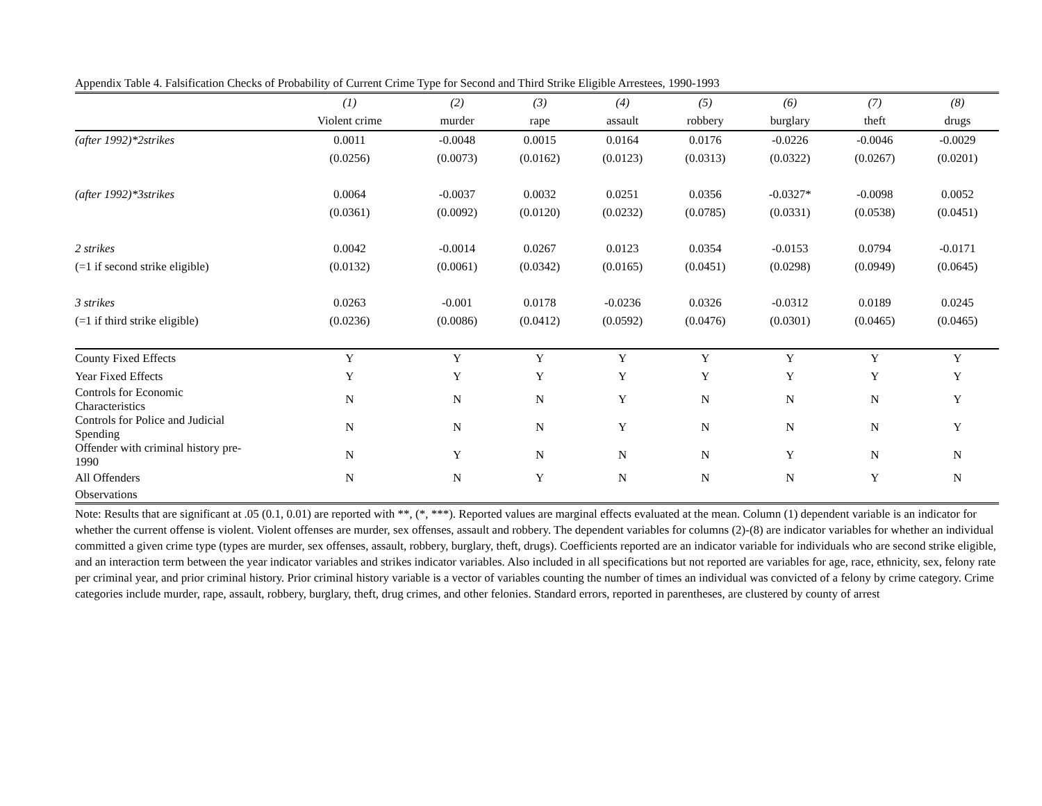Appendix Table 4. Falsification Checks of Probability of Current Crime Type for Second and Third Strike Eligible Arrestees, 1990-1993
| | (1) | (2) | (3) | (4) | (5) | (6) | (7) | (8) |
| --- | --- | --- | --- | --- | --- | --- | --- | --- |
| | Violent crime | murder | rape | assault | robbery | burglary | theft | drugs |
| (after 1992)*2strikes | 0.0011 | -0.0048 | 0.0015 | 0.0164 | 0.0176 | -0.0226 | -0.0046 | -0.0029 |
| | (0.0256) | (0.0073) | (0.0162) | (0.0123) | (0.0313) | (0.0322) | (0.0267) | (0.0201) |
| (after 1992)*3strikes | 0.0064 | -0.0037 | 0.0032 | 0.0251 | 0.0356 | -0.0327* | -0.0098 | 0.0052 |
| | (0.0361) | (0.0092) | (0.0120) | (0.0232) | (0.0785) | (0.0331) | (0.0538) | (0.0451) |
| 2 strikes | 0.0042 | -0.0014 | 0.0267 | 0.0123 | 0.0354 | -0.0153 | 0.0794 | -0.0171 |
| (=1 if second strike eligible) | (0.0132) | (0.0061) | (0.0342) | (0.0165) | (0.0451) | (0.0298) | (0.0949) | (0.0645) |
| 3 strikes | 0.0263 | -0.001 | 0.0178 | -0.0236 | 0.0326 | -0.0312 | 0.0189 | 0.0245 |
| (=1 if third strike eligible) | (0.0236) | (0.0086) | (0.0412) | (0.0592) | (0.0476) | (0.0301) | (0.0465) | (0.0465) |
| County Fixed Effects | Y | Y | Y | Y | Y | Y | Y | Y |
| Year Fixed Effects | Y | Y | Y | Y | Y | Y | Y | Y |
| Controls for Economic Characteristics | N | N | N | Y | N | N | N | Y |
| Controls for Police and Judicial Spending | N | N | N | Y | N | N | N | Y |
| Offender with criminal history pre- 1990 | N | Y | N | N | N | Y | N | N |
| All Offenders | N | N | Y | N | N | N | Y | N |
| Observations | | | | | | | | |
Note: Results that are significant at .05 (0.1, 0.01) are reported with **, (*, ***). Reported values are marginal effects evaluated at the mean. Column (1) dependent variable is an indicator for whether the current offense is violent. Violent offenses are murder, sex offenses, assault and robbery. The dependent variables for columns (2)-(8) are indicator variables for whether an individual committed a given crime type (types are murder, sex offenses, assault, robbery, burglary, theft, drugs). Coefficients reported are an indicator variable for individuals who are second strike eligible, and an interaction term between the year indicator variables and strikes indicator variables. Also included in all specifications but not reported are variables for age, race, ethnicity, sex, felony rate per criminal year, and prior criminal history. Prior criminal history variable is a vector of variables counting the number of times an individual was convicted of a felony by crime category. Crime categories include murder, rape, assault, robbery, burglary, theft, drug crimes, and other felonies. Standard errors, reported in parentheses, are clustered by county of arrest